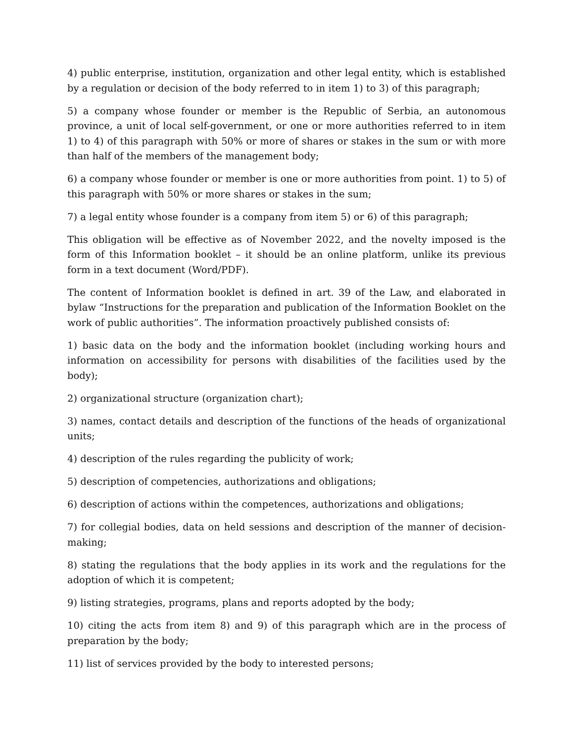4) public enterprise, institution, organization and other legal entity, which is established by a regulation or decision of the body referred to in item 1) to 3) of this paragraph;
5) a company whose founder or member is the Republic of Serbia, an autonomous province, a unit of local self-government, or one or more authorities referred to in item 1) to 4) of this paragraph with 50% or more of shares or stakes in the sum or with more than half of the members of the management body;
6) a company whose founder or member is one or more authorities from point. 1) to 5) of this paragraph with 50% or more shares or stakes in the sum;
7) a legal entity whose founder is a company from item 5) or 6) of this paragraph;
This obligation will be effective as of November 2022, and the novelty imposed is the form of this Information booklet – it should be an online platform, unlike its previous form in a text document (Word/PDF).
The content of Information booklet is defined in art. 39 of the Law, and elaborated in bylaw “Instructions for the preparation and publication of the Information Booklet on the work of public authorities”. The information proactively published consists of:
1) basic data on the body and the information booklet (including working hours and information on accessibility for persons with disabilities of the facilities used by the body);
2) organizational structure (organization chart);
3) names, contact details and description of the functions of the heads of organizational units;
4) description of the rules regarding the publicity of work;
5) description of competencies, authorizations and obligations;
6) description of actions within the competences, authorizations and obligations;
7) for collegial bodies, data on held sessions and description of the manner of decision-making;
8) stating the regulations that the body applies in its work and the regulations for the adoption of which it is competent;
9) listing strategies, programs, plans and reports adopted by the body;
10) citing the acts from item 8) and 9) of this paragraph which are in the process of preparation by the body;
11) list of services provided by the body to interested persons;